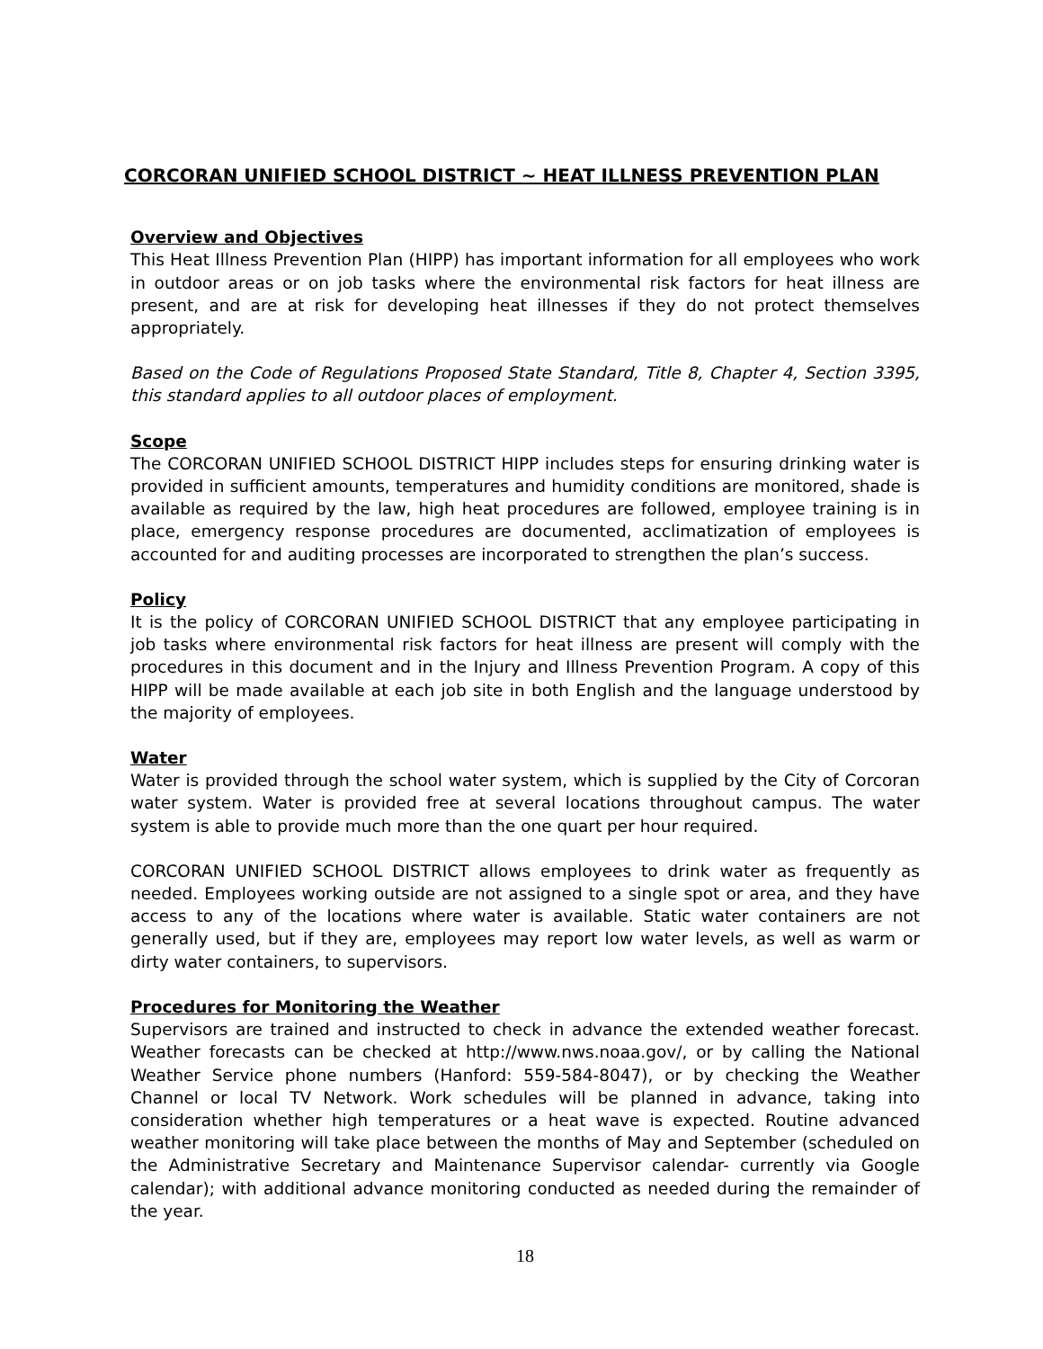CORCORAN UNIFIED SCHOOL DISTRICT ~ HEAT ILLNESS PREVENTION PLAN
Overview and Objectives
This Heat Illness Prevention Plan (HIPP) has important information for all employees who work in outdoor areas or on job tasks where the environmental risk factors for heat illness are present, and are at risk for developing heat illnesses if they do not protect themselves appropriately.
Based on the Code of Regulations Proposed State Standard, Title 8, Chapter 4, Section 3395, this standard applies to all outdoor places of employment.
Scope
The CORCORAN UNIFIED SCHOOL DISTRICT HIPP includes steps for ensuring drinking water is provided in sufficient amounts, temperatures and humidity conditions are monitored, shade is available as required by the law, high heat procedures are followed, employee training is in place, emergency response procedures are documented, acclimatization of employees is accounted for and auditing processes are incorporated to strengthen the plan’s success.
Policy
It is the policy of CORCORAN UNIFIED SCHOOL DISTRICT that any employee participating in job tasks where environmental risk factors for heat illness are present will comply with the procedures in this document and in the Injury and Illness Prevention Program. A copy of this HIPP will be made available at each job site in both English and the language understood by the majority of employees.
Water
Water is provided through the school water system, which is supplied by the City of Corcoran water system. Water is provided free at several locations throughout campus. The water system is able to provide much more than the one quart per hour required.
CORCORAN UNIFIED SCHOOL DISTRICT allows employees to drink water as frequently as needed. Employees working outside are not assigned to a single spot or area, and they have access to any of the locations where water is available. Static water containers are not generally used, but if they are, employees may report low water levels, as well as warm or dirty water containers, to supervisors.
Procedures for Monitoring the Weather
Supervisors are trained and instructed to check in advance the extended weather forecast. Weather forecasts can be checked at http://www.nws.noaa.gov/, or by calling the National Weather Service phone numbers (Hanford: 559-584-8047), or by checking the Weather Channel or local TV Network. Work schedules will be planned in advance, taking into consideration whether high temperatures or a heat wave is expected. Routine advanced weather monitoring will take place between the months of May and September (scheduled on the Administrative Secretary and Maintenance Supervisor calendar- currently via Google calendar); with additional advance monitoring conducted as needed during the remainder of the year.
18